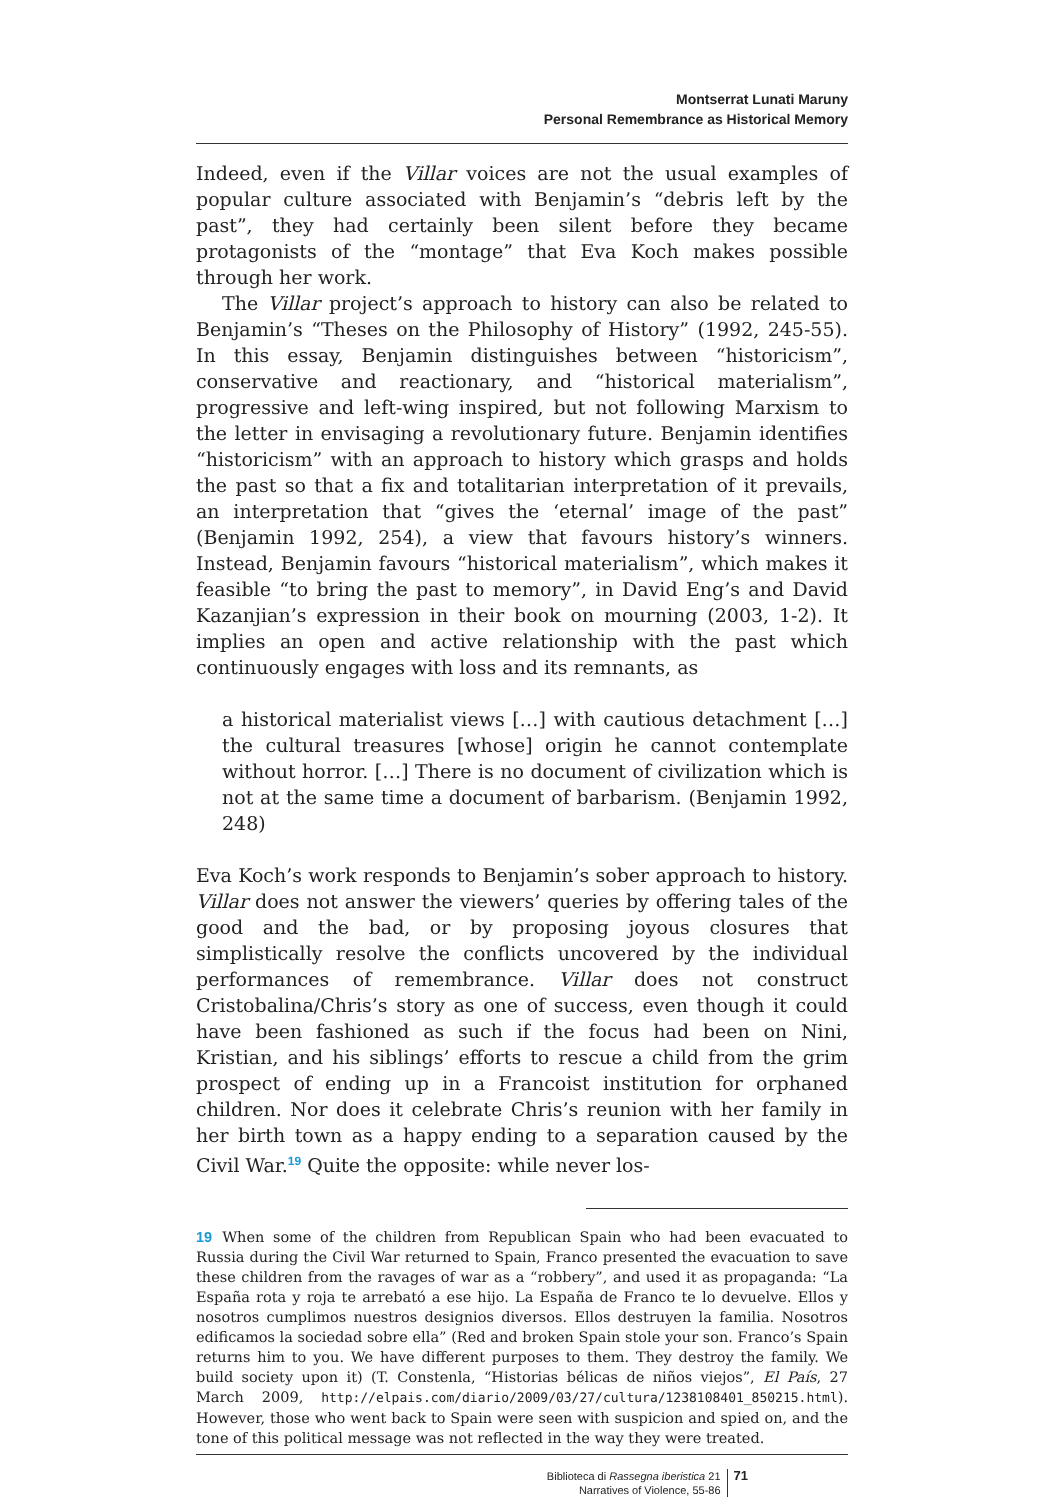Montserrat Lunati Maruny
Personal Remembrance as Historical Memory
Indeed, even if the Villar voices are not the usual examples of popular culture associated with Benjamin’s “debris left by the past”, they had certainly been silent before they became protagonists of the “montage” that Eva Koch makes possible through her work.
The Villar project’s approach to history can also be related to Benjamin’s “Theses on the Philosophy of History” (1992, 245-55). In this essay, Benjamin distinguishes between “historicism”, conservative and reactionary, and “historical materialism”, progressive and left-wing inspired, but not following Marxism to the letter in envisaging a revolutionary future. Benjamin identifies “historicism” with an approach to history which grasps and holds the past so that a fix and totalitarian interpretation of it prevails, an interpretation that “gives the ‘eternal’ image of the past” (Benjamin 1992, 254), a view that favours history’s winners. Instead, Benjamin favours “historical materialism”, which makes it feasible “to bring the past to memory”, in David Eng’s and David Kazanjian’s expression in their book on mourning (2003, 1-2). It implies an open and active relationship with the past which continuously engages with loss and its remnants, as
a historical materialist views […] with cautious detachment […] the cultural treasures [whose] origin he cannot contemplate without horror. […] There is no document of civilization which is not at the same time a document of barbarism. (Benjamin 1992, 248)
Eva Koch’s work responds to Benjamin’s sober approach to history. Villar does not answer the viewers’ queries by offering tales of the good and the bad, or by proposing joyous closures that simplistically resolve the conflicts uncovered by the individual performances of remembrance. Villar does not construct Cristobalina/Chris’s story as one of success, even though it could have been fashioned as such if the focus had been on Nini, Kristian, and his siblings’ efforts to rescue a child from the grim prospect of ending up in a Francoist institution for orphaned children. Nor does it celebrate Chris’s reunion with her family in her birth town as a happy ending to a separation caused by the Civil War.<sup>19</sup> Quite the opposite: while never los-
19 When some of the children from Republican Spain who had been evacuated to Russia during the Civil War returned to Spain, Franco presented the evacuation to save these children from the ravages of war as a “robbery”, and used it as propaganda: “La España rota y roja te arrebató a ese hijo. La España de Franco te lo devuelve. Ellos y nosotros cumplimos nuestros designios diversos. Ellos destruyen la familia. Nosotros edificamos la sociedad sobre ella” (Red and broken Spain stole your son. Franco’s Spain returns him to you. We have different purposes to them. They destroy the family. We build society upon it) (T. Constenla, “Historias bélicas de niños viejos”, El País, 27 March 2009, http://elpais.com/diario/2009/03/27/cultura/1238108401_850215.html). However, those who went back to Spain were seen with suspicion and spied on, and the tone of this political message was not reflected in the way they were treated.
Biblioteca di Rassegna iberistica 21
Narratives of Violence, 55-86
71